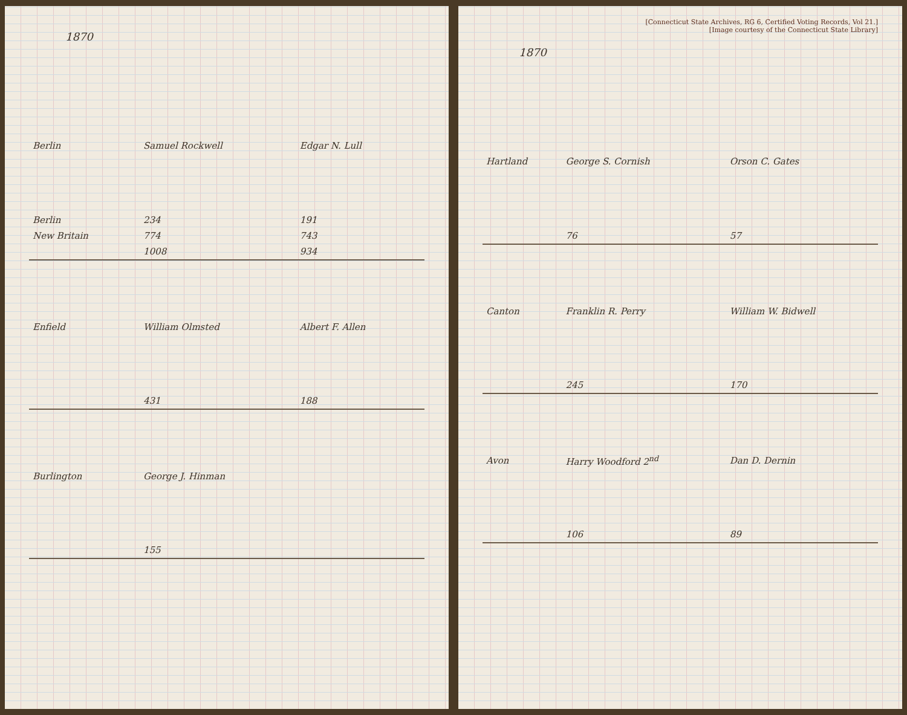1870
| Berlin | Samuel Rockwell | Edgar N. Lull |
| Berlin | 234 | 191 |
| New Britain | 774 | 743 |
| | 1008 | 934 |
| Enfield | William Olmsted | Albert F. Allen |
| | 431 | 188 |
| Burlington | George J. Hinman | |
| | 155 | |
[Connecticut State Archives, RG 6, Certified Voting Records, Vol 21.]
[Image courtesy of the Connecticut State Library]
1870
| Hartland | George S. Cornish | Orson C. Gates |
| | 76 | 57 |
| Canton | Franklin R. Perry | William W. Bidwell |
| | 245 | 170 |
| Avon | Harry Woodford 2<sup>nd</sup> | Dan D. Dernin |
| | 106 | 89 |